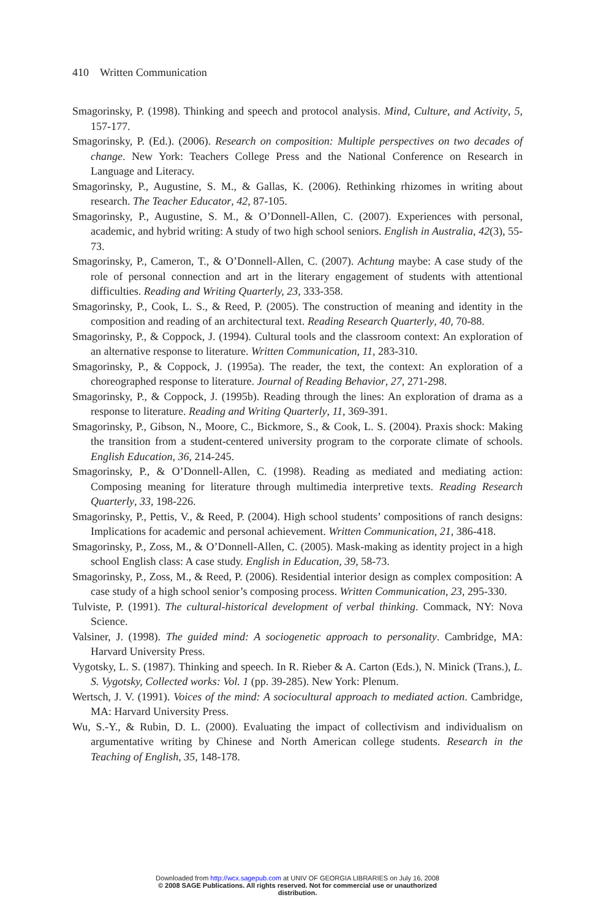410 Written Communication
Smagorinsky, P. (1998). Thinking and speech and protocol analysis. Mind, Culture, and Activity, 5, 157-177.
Smagorinsky, P. (Ed.). (2006). Research on composition: Multiple perspectives on two decades of change. New York: Teachers College Press and the National Conference on Research in Language and Literacy.
Smagorinsky, P., Augustine, S. M., & Gallas, K. (2006). Rethinking rhizomes in writing about research. The Teacher Educator, 42, 87-105.
Smagorinsky, P., Augustine, S. M., & O’Donnell-Allen, C. (2007). Experiences with personal, academic, and hybrid writing: A study of two high school seniors. English in Australia, 42(3), 55-73.
Smagorinsky, P., Cameron, T., & O’Donnell-Allen, C. (2007). Achtung maybe: A case study of the role of personal connection and art in the literary engagement of students with attentional difficulties. Reading and Writing Quarterly, 23, 333-358.
Smagorinsky, P., Cook, L. S., & Reed, P. (2005). The construction of meaning and identity in the composition and reading of an architectural text. Reading Research Quarterly, 40, 70-88.
Smagorinsky, P., & Coppock, J. (1994). Cultural tools and the classroom context: An exploration of an alternative response to literature. Written Communication, 11, 283-310.
Smagorinsky, P., & Coppock, J. (1995a). The reader, the text, the context: An exploration of a choreographed response to literature. Journal of Reading Behavior, 27, 271-298.
Smagorinsky, P., & Coppock, J. (1995b). Reading through the lines: An exploration of drama as a response to literature. Reading and Writing Quarterly, 11, 369-391.
Smagorinsky, P., Gibson, N., Moore, C., Bickmore, S., & Cook, L. S. (2004). Praxis shock: Making the transition from a student-centered university program to the corporate climate of schools. English Education, 36, 214-245.
Smagorinsky, P., & O’Donnell-Allen, C. (1998). Reading as mediated and mediating action: Composing meaning for literature through multimedia interpretive texts. Reading Research Quarterly, 33, 198-226.
Smagorinsky, P., Pettis, V., & Reed, P. (2004). High school students’ compositions of ranch designs: Implications for academic and personal achievement. Written Communication, 21, 386-418.
Smagorinsky, P., Zoss, M., & O’Donnell-Allen, C. (2005). Mask-making as identity project in a high school English class: A case study. English in Education, 39, 58-73.
Smagorinsky, P., Zoss, M., & Reed, P. (2006). Residential interior design as complex composition: A case study of a high school senior’s composing process. Written Communication, 23, 295-330.
Tulviste, P. (1991). The cultural-historical development of verbal thinking. Commack, NY: Nova Science.
Valsiner, J. (1998). The guided mind: A sociogenetic approach to personality. Cambridge, MA: Harvard University Press.
Vygotsky, L. S. (1987). Thinking and speech. In R. Rieber & A. Carton (Eds.), N. Minick (Trans.), L. S. Vygotsky, Collected works: Vol. 1 (pp. 39-285). New York: Plenum.
Wertsch, J. V. (1991). Voices of the mind: A sociocultural approach to mediated action. Cambridge, MA: Harvard University Press.
Wu, S.-Y., & Rubin, D. L. (2000). Evaluating the impact of collectivism and individualism on argumentative writing by Chinese and North American college students. Research in the Teaching of English, 35, 148-178.
Downloaded from http://wcx.sagepub.com at UNIV OF GEORGIA LIBRARIES on July 16, 2008
© 2008 SAGE Publications. All rights reserved. Not for commercial use or unauthorized
distribution.